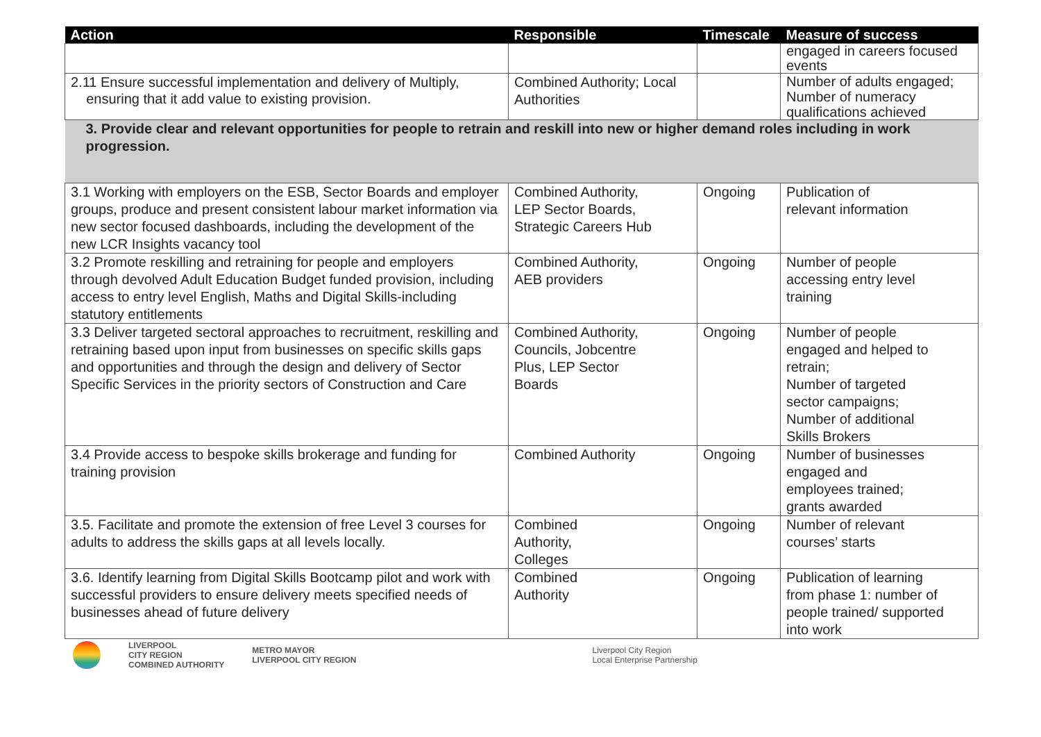| Action | Responsible | Timescale | Measure of success |
| --- | --- | --- | --- |
| | | | engaged in careers focused events |
| 2.11 Ensure successful implementation and delivery of Multiply, ensuring that it add value to existing provision. | Combined Authority; Local Authorities | | Number of adults engaged; Number of numeracy qualifications achieved |
| 3. Provide clear and relevant opportunities for people to retrain and reskill into new or higher demand roles including in work progression. | | | |
| 3.1 Working with employers on the ESB, Sector Boards and employer groups, produce and present consistent labour market information via new sector focused dashboards, including the development of the new LCR Insights vacancy tool | Combined Authority, LEP Sector Boards, Strategic Careers Hub | Ongoing | Publication of relevant information |
| 3.2 Promote reskilling and retraining for people and employers through devolved Adult Education Budget funded provision, including access to entry level English, Maths and Digital Skills-including statutory entitlements | Combined Authority, AEB providers | Ongoing | Number of people accessing entry level training |
| 3.3 Deliver targeted sectoral approaches to recruitment, reskilling and retraining based upon input from businesses on specific skills gaps and opportunities and through the design and delivery of Sector Specific Services in the priority sectors of Construction and Care | Combined Authority, Councils, Jobcentre Plus, LEP Sector Boards | Ongoing | Number of people engaged and helped to retrain; Number of targeted sector campaigns; Number of additional Skills Brokers |
| 3.4 Provide access to bespoke skills brokerage and funding for training provision | Combined Authority | Ongoing | Number of businesses engaged and employees trained; grants awarded |
| 3.5. Facilitate and promote the extension of free Level 3 courses for adults to address the skills gaps at all levels locally. | Combined Authority, Colleges | Ongoing | Number of relevant courses’ starts |
| 3.6. Identify learning from Digital Skills Bootcamp pilot and work with successful providers to ensure delivery meets specified needs of businesses ahead of future delivery | Combined Authority | Ongoing | Publication of learning from phase 1: number of people trained/ supported into work |
LIVERPOOL
CITY REGION
COMBINED AUTHORITY
METRO MAYOR
LIVERPOOL CITY REGION
Liverpool City Region
Local Enterprise Partnership